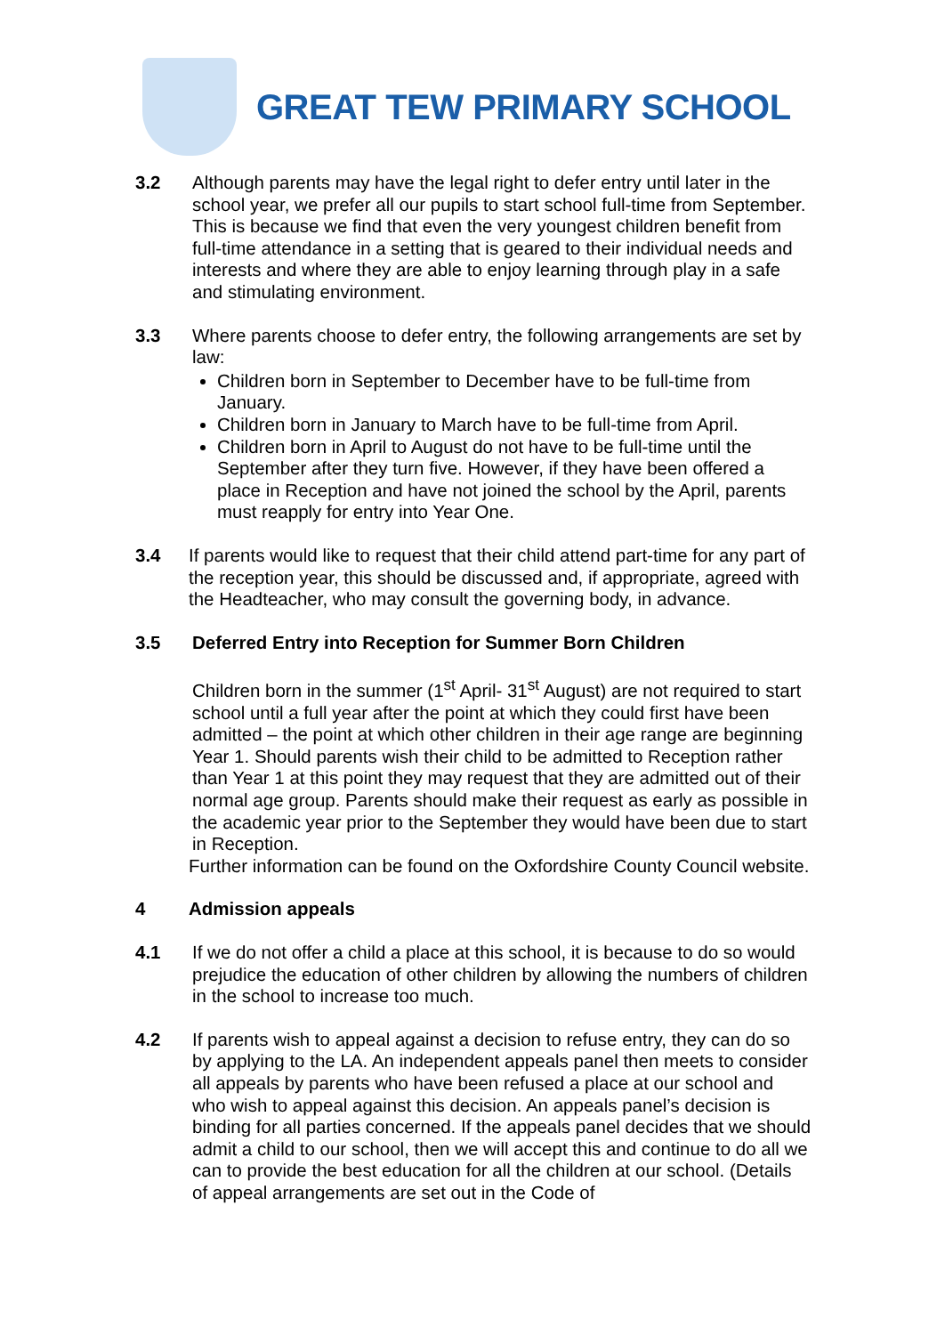GREAT TEW PRIMARY SCHOOL
3.2 Although parents may have the legal right to defer entry until later in the school year, we prefer all our pupils to start school full-time from September. This is because we find that even the very youngest children benefit from full-time attendance in a setting that is geared to their individual needs and interests and where they are able to enjoy learning through play in a safe and stimulating environment.
3.3 Where parents choose to defer entry, the following arrangements are set by law:
Children born in September to December have to be full-time from January.
Children born in January to March have to be full-time from April.
Children born in April to August do not have to be full-time until the September after they turn five. However, if they have been offered a place in Reception and have not joined the school by the April, parents must reapply for entry into Year One.
3.4 If parents would like to request that their child attend part-time for any part of the reception year, this should be discussed and, if appropriate, agreed with the Headteacher, who may consult the governing body, in advance.
3.5 Deferred Entry into Reception for Summer Born Children
Children born in the summer (1<sup>st</sup> April- 31<sup>st</sup> August) are not required to start school until a full year after the point at which they could first have been admitted – the point at which other children in their age range are beginning Year 1. Should parents wish their child to be admitted to Reception rather than Year 1 at this point they may request that they are admitted out of their normal age group. Parents should make their request as early as possible in the academic year prior to the September they would have been due to start in Reception.
Further information can be found on the Oxfordshire County Council website.
4 Admission appeals
4.1 If we do not offer a child a place at this school, it is because to do so would prejudice the education of other children by allowing the numbers of children in the school to increase too much.
4.2 If parents wish to appeal against a decision to refuse entry, they can do so by applying to the LA. An independent appeals panel then meets to consider all appeals by parents who have been refused a place at our school and who wish to appeal against this decision. An appeals panel’s decision is binding for all parties concerned. If the appeals panel decides that we should admit a child to our school, then we will accept this and continue to do all we can to provide the best education for all the children at our school. (Details of appeal arrangements are set out in the Code of